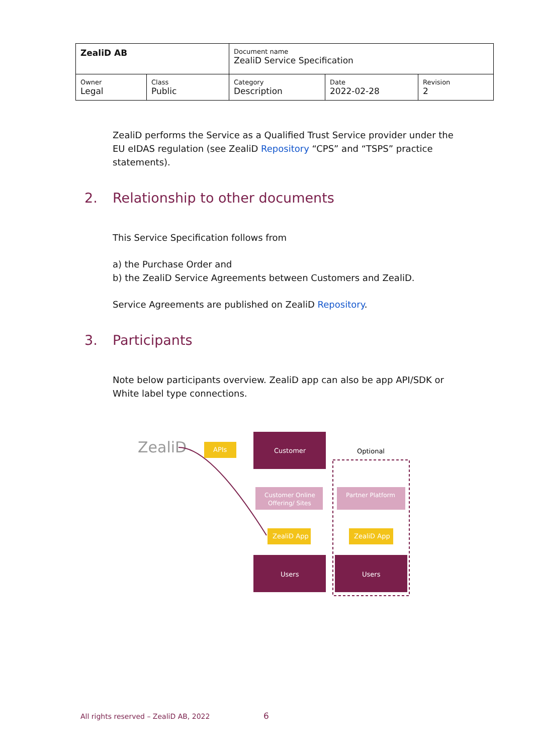| ZealiD AB | | Document name ZealiD Service Specification | | |
| Owner Legal | Class Public | Category Description | Date 2022-02-28 | Revision 2 |
ZealiD performs the Service as a Qualified Trust Service provider under the EU eIDAS regulation (see ZealiD Repository “CPS” and “TSPS” practice statements).
2. Relationship to other documents
This Service Specification follows from
a) the Purchase Order and
b) the ZealiD Service Agreements between Customers and ZealiD.
Service Agreements are published on ZealiD Repository.
3. Participants
Note below participants overview. ZealiD app can also be app API/SDK or White label type connections.
ZealiD
APIs
Customer
Optional
Customer Online
Offering/ Sites
Partner Platform
ZealiD App
ZealiD App
Users
Users
All rights reserved – ZealiD AB, 2022
6